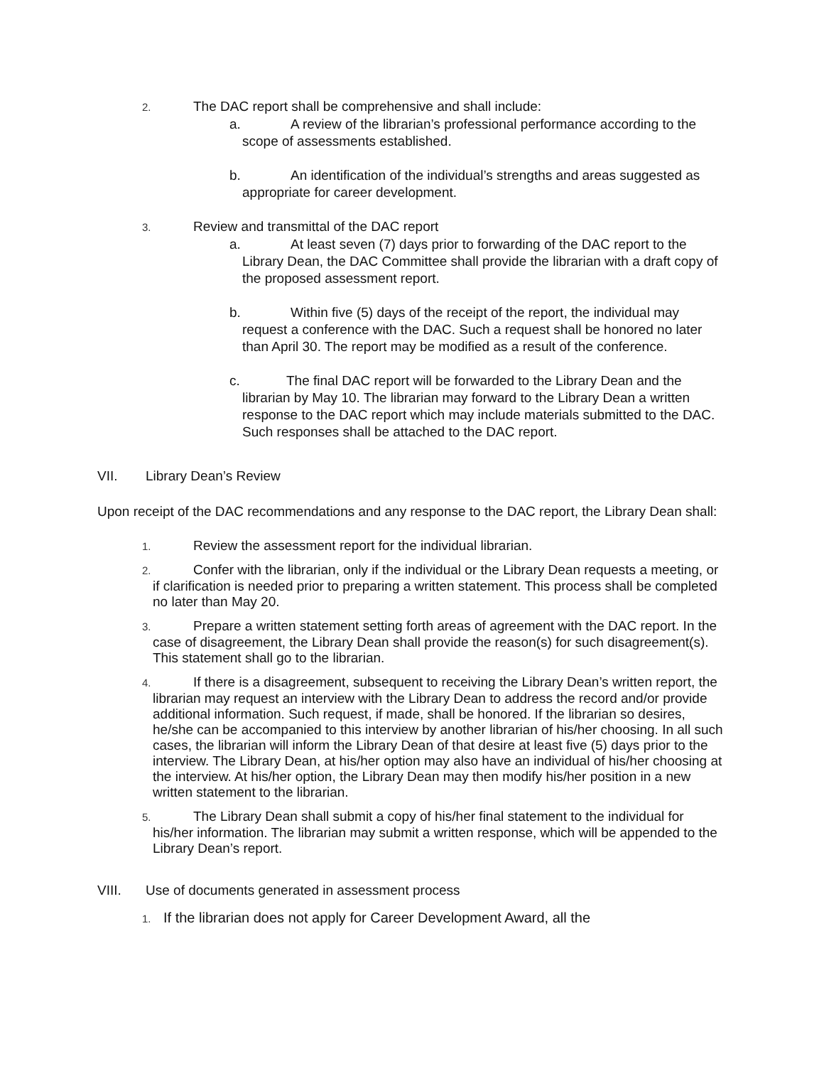2. The DAC report shall be comprehensive and shall include:
a. A review of the librarian’s professional performance according to the scope of assessments established.
b. An identification of the individual’s strengths and areas suggested as appropriate for career development.
3. Review and transmittal of the DAC report
a. At least seven (7) days prior to forwarding of the DAC report to the Library Dean, the DAC Committee shall provide the librarian with a draft copy of the proposed assessment report.
b. Within five (5) days of the receipt of the report, the individual may request a conference with the DAC. Such a request shall be honored no later than April 30. The report may be modified as a result of the conference.
c. The final DAC report will be forwarded to the Library Dean and the librarian by May 10. The librarian may forward to the Library Dean a written response to the DAC report which may include materials submitted to the DAC. Such responses shall be attached to the DAC report.
VII. Library Dean’s Review
Upon receipt of the DAC recommendations and any response to the DAC report, the Library Dean shall:
1. Review the assessment report for the individual librarian.
2. Confer with the librarian, only if the individual or the Library Dean requests a meeting, or if clarification is needed prior to preparing a written statement. This process shall be completed no later than May 20.
3. Prepare a written statement setting forth areas of agreement with the DAC report. In the case of disagreement, the Library Dean shall provide the reason(s) for such disagreement(s). This statement shall go to the librarian.
4. If there is a disagreement, subsequent to receiving the Library Dean’s written report, the librarian may request an interview with the Library Dean to address the record and/or provide additional information. Such request, if made, shall be honored. If the librarian so desires, he/she can be accompanied to this interview by another librarian of his/her choosing. In all such cases, the librarian will inform the Library Dean of that desire at least five (5) days prior to the interview. The Library Dean, at his/her option may also have an individual of his/her choosing at the interview. At his/her option, the Library Dean may then modify his/her position in a new written statement to the librarian.
5. The Library Dean shall submit a copy of his/her final statement to the individual for his/her information. The librarian may submit a written response, which will be appended to the Library Dean’s report.
VIII. Use of documents generated in assessment process
1. If the librarian does not apply for Career Development Award, all the